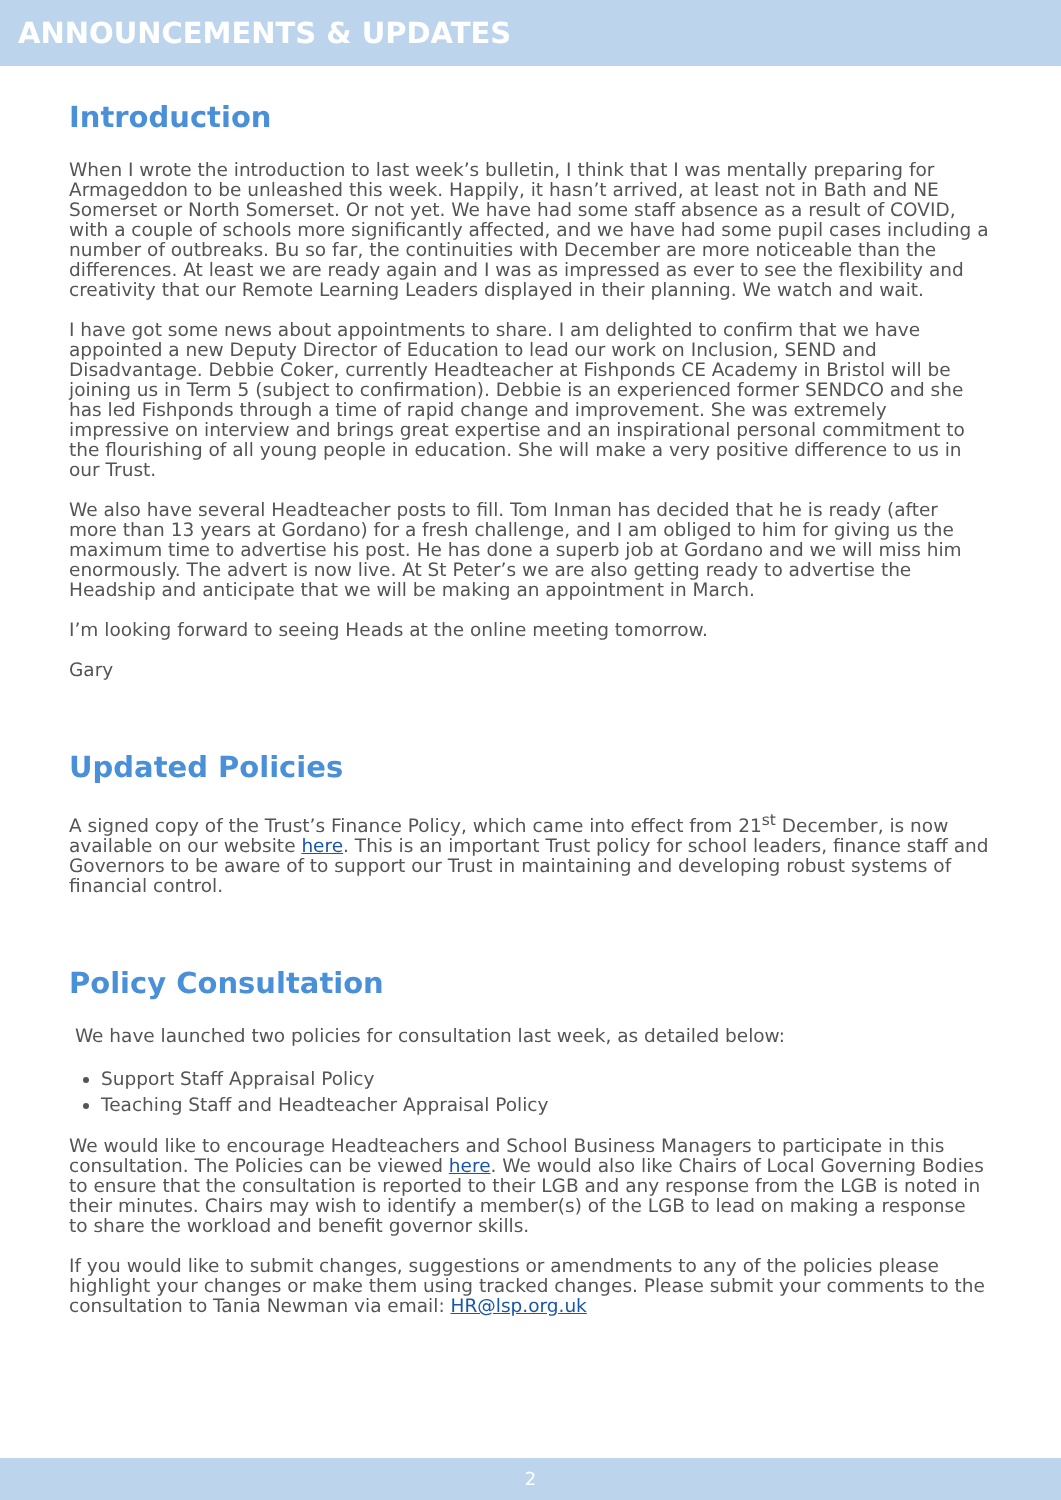ANNOUNCEMENTS & UPDATES
Introduction
When I wrote the introduction to last week’s bulletin, I think that I was mentally preparing for Armageddon to be unleashed this week. Happily, it hasn’t arrived, at least not in Bath and NE Somerset or North Somerset. Or not yet. We have had some staff absence as a result of COVID, with a couple of schools more significantly affected, and we have had some pupil cases including a number of outbreaks. Bu so far, the continuities with December are more noticeable than the differences. At least we are ready again and I was as impressed as ever to see the flexibility and creativity that our Remote Learning Leaders displayed in their planning. We watch and wait.
I have got some news about appointments to share. I am delighted to confirm that we have appointed a new Deputy Director of Education to lead our work on Inclusion, SEND and Disadvantage. Debbie Coker, currently Headteacher at Fishponds CE Academy in Bristol will be joining us in Term 5 (subject to confirmation). Debbie is an experienced former SENDCO and she has led Fishponds through a time of rapid change and improvement. She was extremely impressive on interview and brings great expertise and an inspirational personal commitment to the flourishing of all young people in education. She will make a very positive difference to us in our Trust.
We also have several Headteacher posts to fill. Tom Inman has decided that he is ready (after more than 13 years at Gordano) for a fresh challenge, and I am obliged to him for giving us the maximum time to advertise his post. He has done a superb job at Gordano and we will miss him enormously. The advert is now live. At St Peter’s we are also getting ready to advertise the Headship and anticipate that we will be making an appointment in March.
I’m looking forward to seeing Heads at the online meeting tomorrow.
Gary
Updated Policies
A signed copy of the Trust’s Finance Policy, which came into effect from 21<sup>st</sup> December, is now available on our website here. This is an important Trust policy for school leaders, finance staff and Governors to be aware of to support our Trust in maintaining and developing robust systems of financial control.
Policy Consultation
We have launched two policies for consultation last week, as detailed below:
Support Staff Appraisal Policy
Teaching Staff and Headteacher Appraisal Policy
We would like to encourage Headteachers and School Business Managers to participate in this consultation. The Policies can be viewed here. We would also like Chairs of Local Governing Bodies to ensure that the consultation is reported to their LGB and any response from the LGB is noted in their minutes. Chairs may wish to identify a member(s) of the LGB to lead on making a response to share the workload and benefit governor skills.
If you would like to submit changes, suggestions or amendments to any of the policies please highlight your changes or make them using tracked changes. Please submit your comments to the consultation to Tania Newman via email: HR@lsp.org.uk
2